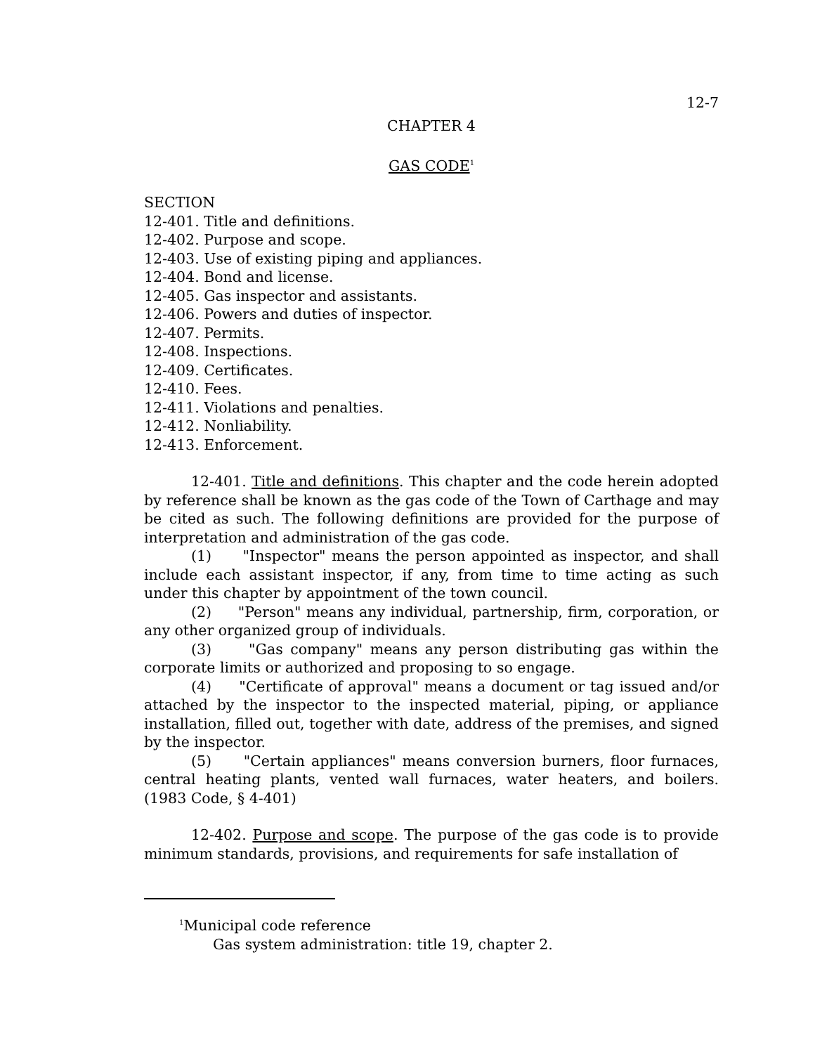12-7
CHAPTER 4
GAS CODE<sup>1</sup>
SECTION
12-401. Title and definitions.
12-402. Purpose and scope.
12-403. Use of existing piping and appliances.
12-404. Bond and license.
12-405. Gas inspector and assistants.
12-406. Powers and duties of inspector.
12-407. Permits.
12-408. Inspections.
12-409. Certificates.
12-410. Fees.
12-411. Violations and penalties.
12-412. Nonliability.
12-413. Enforcement.
12-401. Title and definitions. This chapter and the code herein adopted by reference shall be known as the gas code of the Town of Carthage and may be cited as such. The following definitions are provided for the purpose of interpretation and administration of the gas code.
(1) "Inspector" means the person appointed as inspector, and shall include each assistant inspector, if any, from time to time acting as such under this chapter by appointment of the town council.
(2) "Person" means any individual, partnership, firm, corporation, or any other organized group of individuals.
(3) "Gas company" means any person distributing gas within the corporate limits or authorized and proposing to so engage.
(4) "Certificate of approval" means a document or tag issued and/or attached by the inspector to the inspected material, piping, or appliance installation, filled out, together with date, address of the premises, and signed by the inspector.
(5) "Certain appliances" means conversion burners, floor furnaces, central heating plants, vented wall furnaces, water heaters, and boilers. (1983 Code, § 4-401)
12-402. Purpose and scope. The purpose of the gas code is to provide minimum standards, provisions, and requirements for safe installation of
<sup>1</sup> Municipal code reference
Gas system administration: title 19, chapter 2.